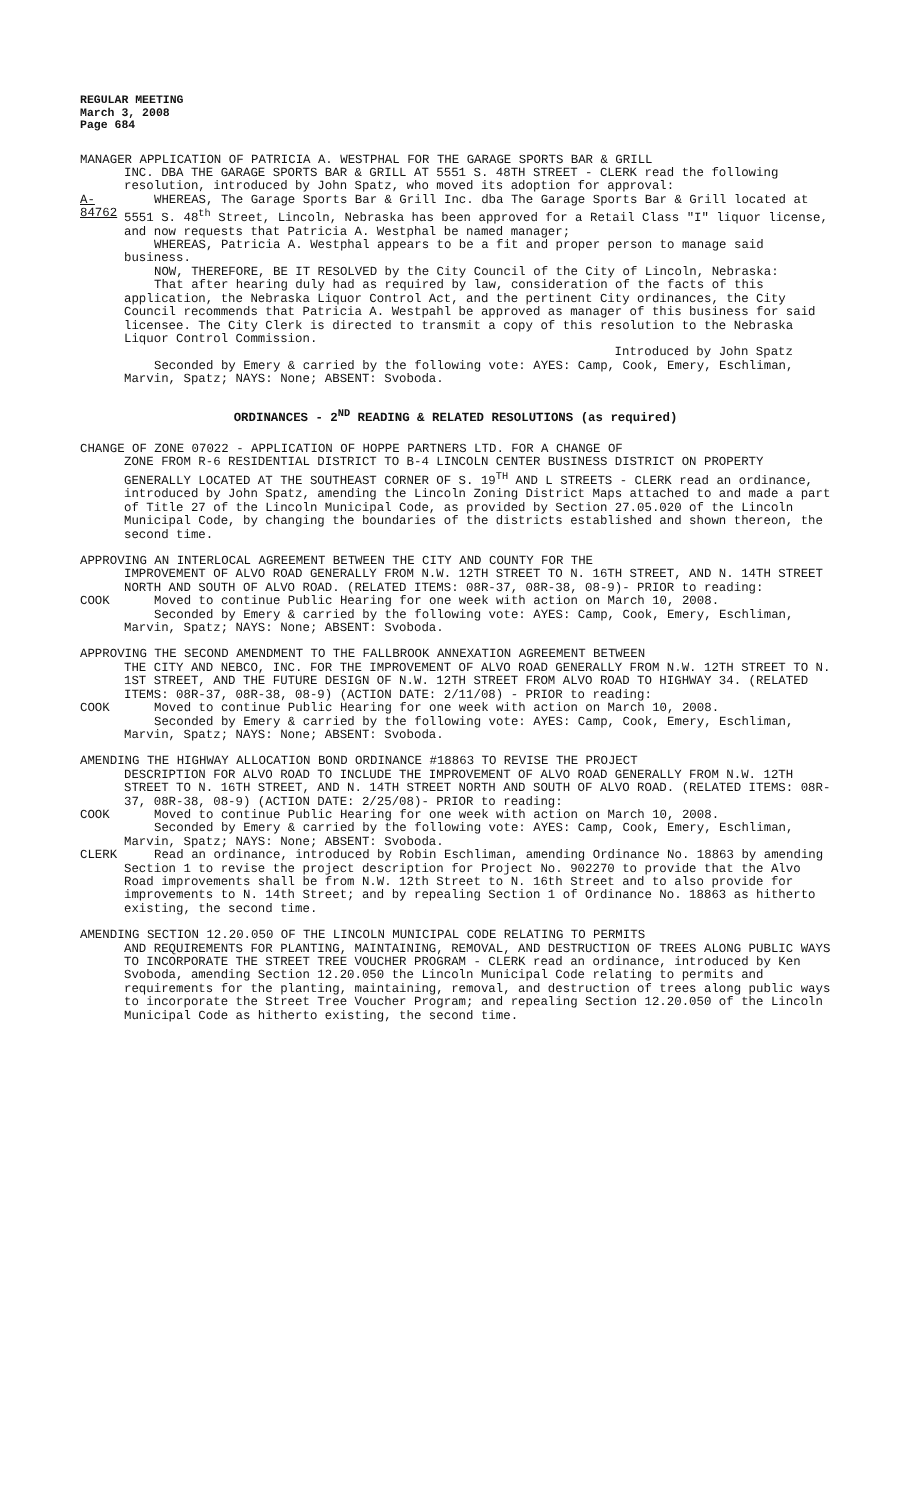REGULAR MEETING
March 3, 2008
Page 684
MANAGER APPLICATION OF PATRICIA A. WESTPHAL FOR THE GARAGE SPORTS BAR & GRILL
INC. DBA THE GARAGE SPORTS BAR & GRILL AT 5551 S. 48TH STREET - CLERK read the following resolution, introduced by John Spatz, who moved its adoption for approval:
A-84762
WHEREAS, The Garage Sports Bar & Grill Inc. dba The Garage Sports Bar & Grill located at 5551 S. 48<sup>th</sup> Street, Lincoln, Nebraska has been approved for a Retail Class "I" liquor license, and now requests that Patricia A. Westphal be named manager;
WHEREAS, Patricia A. Westphal appears to be a fit and proper person to manage said business.
NOW, THEREFORE, BE IT RESOLVED by the City Council of the City of Lincoln, Nebraska:
That after hearing duly had as required by law, consideration of the facts of this application, the Nebraska Liquor Control Act, and the pertinent City ordinances, the City Council recommends that Patricia A. Westpahl be approved as manager of this business for said licensee. The City Clerk is directed to transmit a copy of this resolution to the Nebraska Liquor Control Commission.
Introduced by John Spatz
Seconded by Emery & carried by the following vote: AYES: Camp, Cook, Emery, Eschliman, Marvin, Spatz; NAYS: None; ABSENT: Svoboda.
ORDINANCES - 2<sup>ND</sup> READING & RELATED RESOLUTIONS (as required)
CHANGE OF ZONE 07022 - APPLICATION OF HOPPE PARTNERS LTD. FOR A CHANGE OF
ZONE FROM R-6 RESIDENTIAL DISTRICT TO B-4 LINCOLN CENTER BUSINESS DISTRICT ON PROPERTY GENERALLY LOCATED AT THE SOUTHEAST CORNER OF S. 19<sup>TH</sup> AND L STREETS - CLERK read an ordinance, introduced by John Spatz, amending the Lincoln Zoning District Maps attached to and made a part of Title 27 of the Lincoln Municipal Code, as provided by Section 27.05.020 of the Lincoln Municipal Code, by changing the boundaries of the districts established and shown thereon, the second time.
APPROVING AN INTERLOCAL AGREEMENT BETWEEN THE CITY AND COUNTY FOR THE
IMPROVEMENT OF ALVO ROAD GENERALLY FROM N.W. 12TH STREET TO N. 16TH STREET, AND N. 14TH STREET NORTH AND SOUTH OF ALVO ROAD. (RELATED ITEMS: 08R-37, 08R-38, 08-9)- PRIOR to reading:
COOK Moved to continue Public Hearing for one week with action on March 10, 2008.
Seconded by Emery & carried by the following vote: AYES: Camp, Cook, Emery, Eschliman, Marvin, Spatz; NAYS: None; ABSENT: Svoboda.
APPROVING THE SECOND AMENDMENT TO THE FALLBROOK ANNEXATION AGREEMENT BETWEEN
THE CITY AND NEBCO, INC. FOR THE IMPROVEMENT OF ALVO ROAD GENERALLY FROM N.W. 12TH STREET TO N. 1ST STREET, AND THE FUTURE DESIGN OF N.W. 12TH STREET FROM ALVO ROAD TO HIGHWAY 34. (RELATED ITEMS: 08R-37, 08R-38, 08-9) (ACTION DATE: 2/11/08) - PRIOR to reading:
COOK Moved to continue Public Hearing for one week with action on March 10, 2008.
Seconded by Emery & carried by the following vote: AYES: Camp, Cook, Emery, Eschliman, Marvin, Spatz; NAYS: None; ABSENT: Svoboda.
AMENDING THE HIGHWAY ALLOCATION BOND ORDINANCE #18863 TO REVISE THE PROJECT
DESCRIPTION FOR ALVO ROAD TO INCLUDE THE IMPROVEMENT OF ALVO ROAD GENERALLY FROM N.W. 12TH STREET TO N. 16TH STREET, AND N. 14TH STREET NORTH AND SOUTH OF ALVO ROAD. (RELATED ITEMS: 08R-37, 08R-38, 08-9) (ACTION DATE: 2/25/08)- PRIOR to reading:
COOK Moved to continue Public Hearing for one week with action on March 10, 2008.
Seconded by Emery & carried by the following vote: AYES: Camp, Cook, Emery, Eschliman, Marvin, Spatz; NAYS: None; ABSENT: Svoboda.
CLERK Read an ordinance, introduced by Robin Eschliman, amending Ordinance No. 18863 by amending Section 1 to revise the project description for Project No. 902270 to provide that the Alvo Road improvements shall be from N.W. 12th Street to N. 16th Street and to also provide for improvements to N. 14th Street; and by repealing Section 1 of Ordinance No. 18863 as hitherto existing, the second time.
AMENDING SECTION 12.20.050 OF THE LINCOLN MUNICIPAL CODE RELATING TO PERMITS
AND REQUIREMENTS FOR PLANTING, MAINTAINING, REMOVAL, AND DESTRUCTION OF TREES ALONG PUBLIC WAYS TO INCORPORATE THE STREET TREE VOUCHER PROGRAM - CLERK read an ordinance, introduced by Ken Svoboda, amending Section 12.20.050 the Lincoln Municipal Code relating to permits and requirements for the planting, maintaining, removal, and destruction of trees along public ways to incorporate the Street Tree Voucher Program; and repealing Section 12.20.050 of the Lincoln Municipal Code as hitherto existing, the second time.